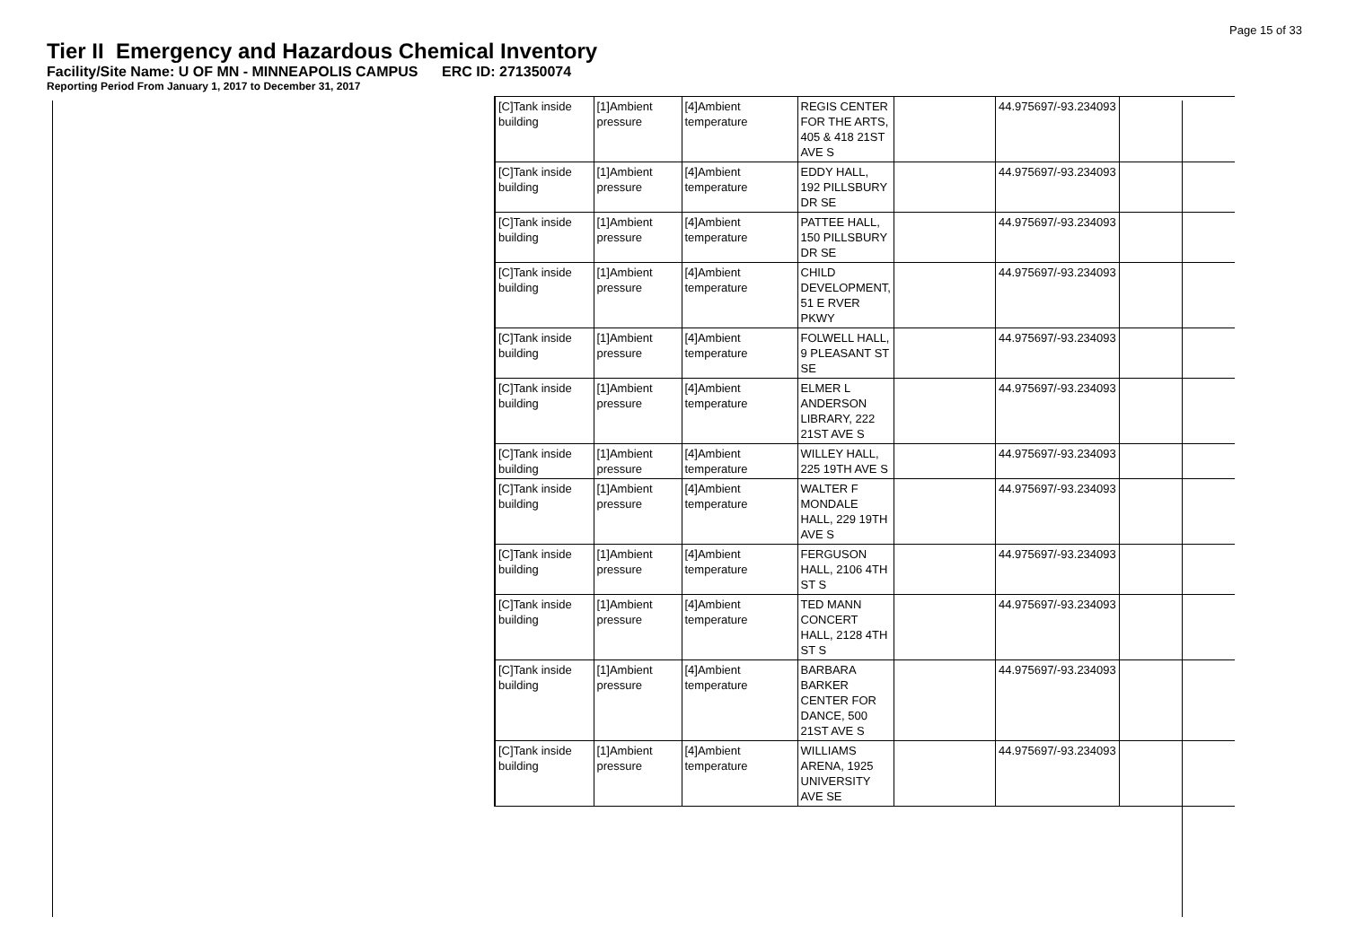Page 15 of 33
Tier II Emergency and Hazardous Chemical Inventory
Facility/Site Name: U OF MN - MINNEAPOLIS CAMPUS ERC ID: 271350074
Reporting Period From January 1, 2017 to December 31, 2017
| [C]Tank inside building | [1]Ambient pressure | [4]Ambient temperature | REGIS CENTER FOR THE ARTS, 405 & 418 21ST AVE S | | 44.975697/-93.234093 | |
| [C]Tank inside building | [1]Ambient pressure | [4]Ambient temperature | EDDY HALL, 192 PILLSBURY DR SE | | 44.975697/-93.234093 | |
| [C]Tank inside building | [1]Ambient pressure | [4]Ambient temperature | PATTEE HALL, 150 PILLSBURY DR SE | | 44.975697/-93.234093 | |
| [C]Tank inside building | [1]Ambient pressure | [4]Ambient temperature | CHILD DEVELOPMENT, 51 E RVER PKWY | | 44.975697/-93.234093 | |
| [C]Tank inside building | [1]Ambient pressure | [4]Ambient temperature | FOLWELL HALL, 9 PLEASANT ST SE | | 44.975697/-93.234093 | |
| [C]Tank inside building | [1]Ambient pressure | [4]Ambient temperature | ELMER L ANDERSON LIBRARY, 222 21ST AVE S | | 44.975697/-93.234093 | |
| [C]Tank inside building | [1]Ambient pressure | [4]Ambient temperature | WILLEY HALL, 225 19TH AVE S | | 44.975697/-93.234093 | |
| [C]Tank inside building | [1]Ambient pressure | [4]Ambient temperature | WALTER F MONDALE HALL, 229 19TH AVE S | | 44.975697/-93.234093 | |
| [C]Tank inside building | [1]Ambient pressure | [4]Ambient temperature | FERGUSON HALL, 2106 4TH ST S | | 44.975697/-93.234093 | |
| [C]Tank inside building | [1]Ambient pressure | [4]Ambient temperature | TED MANN CONCERT HALL, 2128 4TH ST S | | 44.975697/-93.234093 | |
| [C]Tank inside building | [1]Ambient pressure | [4]Ambient temperature | BARBARA BARKER CENTER FOR DANCE, 500 21ST AVE S | | 44.975697/-93.234093 | |
| [C]Tank inside building | [1]Ambient pressure | [4]Ambient temperature | WILLIAMS ARENA, 1925 UNIVERSITY AVE SE | | 44.975697/-93.234093 | |